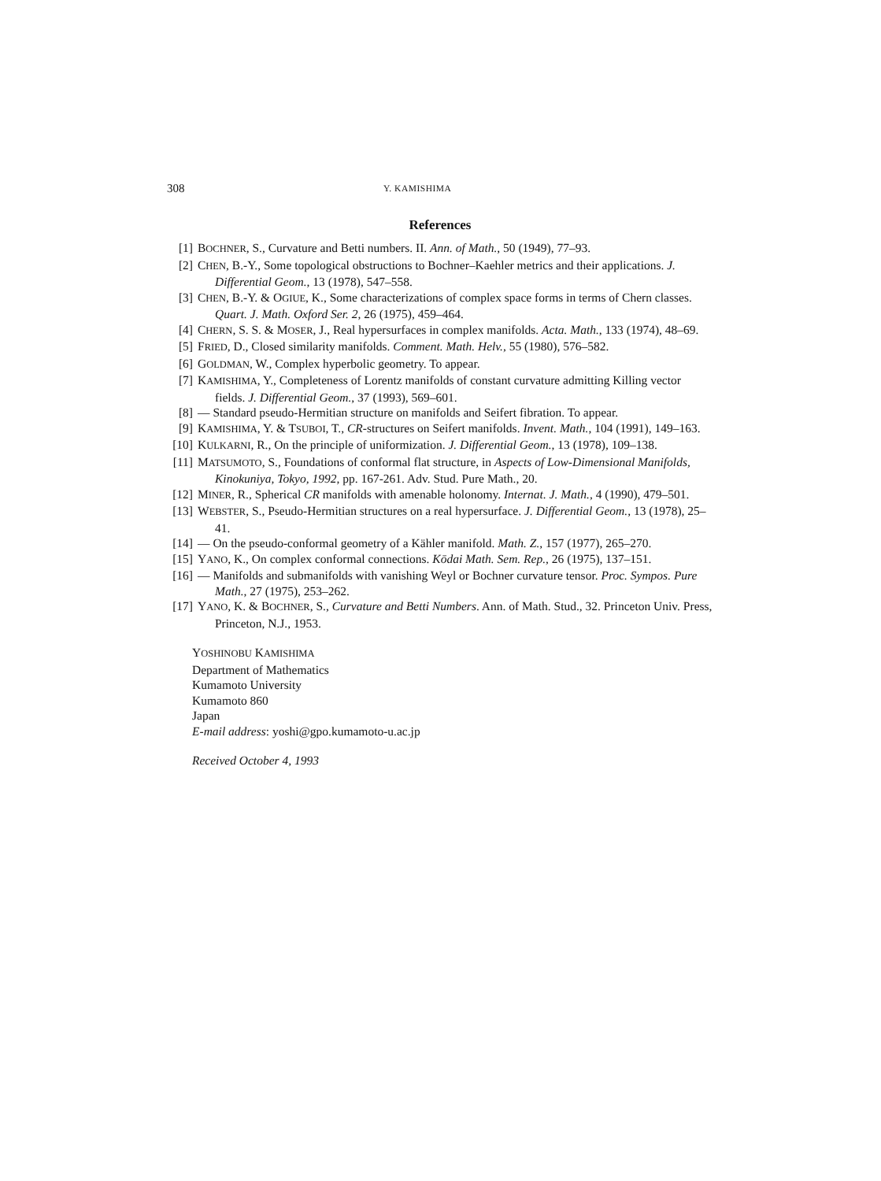308 Y. KAMISHIMA
References
[1] BOCHNER, S., Curvature and Betti numbers. II. Ann. of Math., 50 (1949), 77–93.
[2] CHEN, B.-Y., Some topological obstructions to Bochner–Kaehler metrics and their applications. J. Differential Geom., 13 (1978), 547–558.
[3] CHEN, B.-Y. & OGIUE, K., Some characterizations of complex space forms in terms of Chern classes. Quart. J. Math. Oxford Ser. 2, 26 (1975), 459–464.
[4] CHERN, S. S. & MOSER, J., Real hypersurfaces in complex manifolds. Acta. Math., 133 (1974), 48–69.
[5] FRIED, D., Closed similarity manifolds. Comment. Math. Helv., 55 (1980), 576–582.
[6] GOLDMAN, W., Complex hyperbolic geometry. To appear.
[7] KAMISHIMA, Y., Completeness of Lorentz manifolds of constant curvature admitting Killing vector fields. J. Differential Geom., 37 (1993), 569–601.
[8] — Standard pseudo-Hermitian structure on manifolds and Seifert fibration. To appear.
[9] KAMISHIMA, Y. & TSUBOI, T., CR-structures on Seifert manifolds. Invent. Math., 104 (1991), 149–163.
[10] KULKARNI, R., On the principle of uniformization. J. Differential Geom., 13 (1978), 109–138.
[11] MATSUMOTO, S., Foundations of conformal flat structure, in Aspects of Low-Dimensional Manifolds, Kinokuniya, Tokyo, 1992, pp. 167-261. Adv. Stud. Pure Math., 20.
[12] MINER, R., Spherical CR manifolds with amenable holonomy. Internat. J. Math., 4 (1990), 479–501.
[13] WEBSTER, S., Pseudo-Hermitian structures on a real hypersurface. J. Differential Geom., 13 (1978), 25–41.
[14] — On the pseudo-conformal geometry of a Kähler manifold. Math. Z., 157 (1977), 265–270.
[15] YANO, K., On complex conformal connections. Kōdai Math. Sem. Rep., 26 (1975), 137–151.
[16] — Manifolds and submanifolds with vanishing Weyl or Bochner curvature tensor. Proc. Sympos. Pure Math., 27 (1975), 253–262.
[17] YANO, K. & BOCHNER, S., Curvature and Betti Numbers. Ann. of Math. Stud., 32. Princeton Univ. Press, Princeton, N.J., 1953.
YOSHINOBU KAMISHIMA
Department of Mathematics
Kumamoto University
Kumamoto 860
Japan
E-mail address: yoshi@gpo.kumamoto-u.ac.jp
Received October 4, 1993